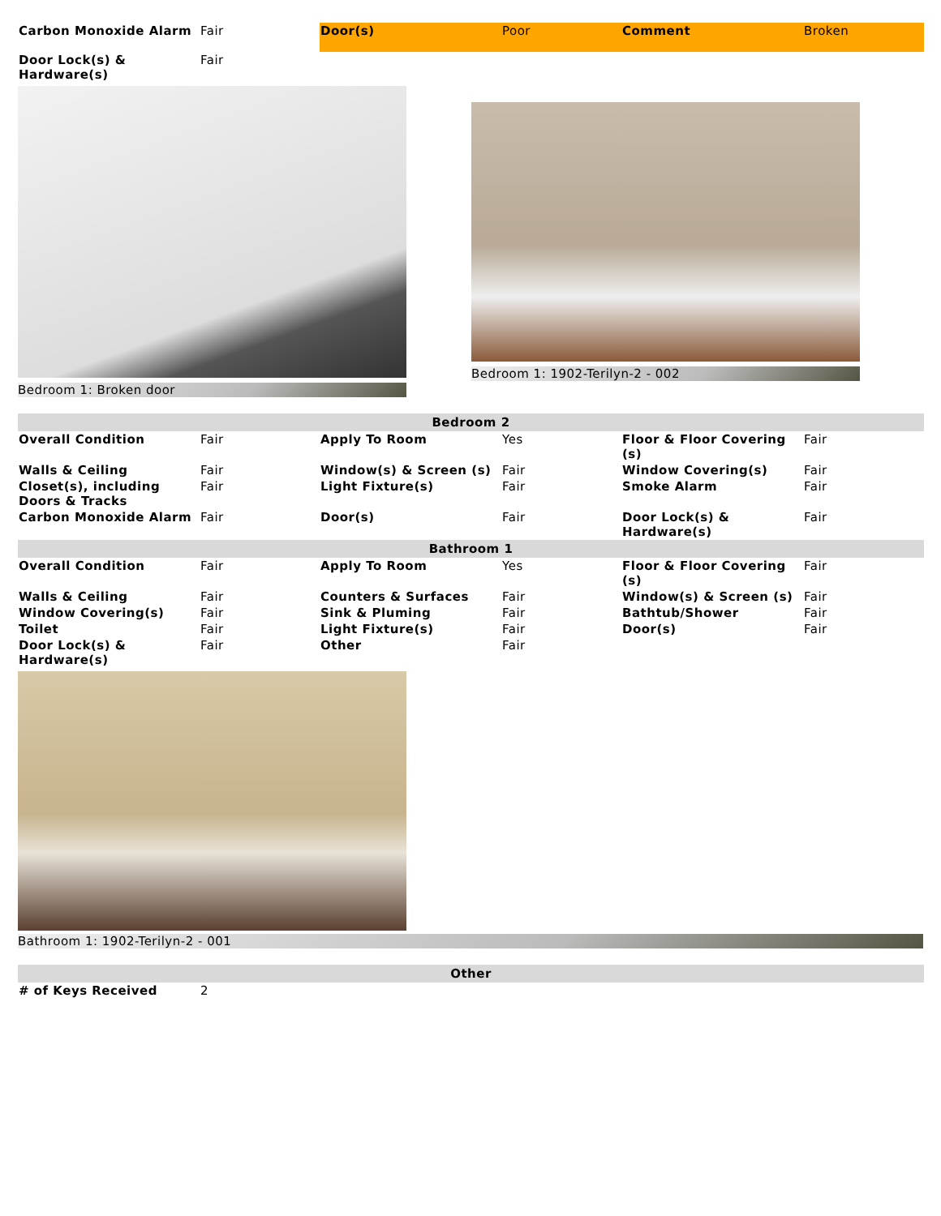| Carbon Monoxide Alarm | Fair | Door(s) | Poor | Comment | Broken |
| Door Lock(s) & Hardware(s) | Fair | | | | |
Bedroom 1: Broken door
Bedroom 1: 1902-Terilyn-2 - 002
| Bedroom 2 | | | | | |
| --- | --- | --- | --- | --- | --- |
| Overall Condition | Fair | Apply To Room | Yes | Floor & Floor Covering (s) | Fair |
| Walls & Ceiling | Fair | Window(s) & Screen (s) | Fair | Window Covering(s) | Fair |
| Closet(s), including Doors & Tracks | Fair | Light Fixture(s) | Fair | Smoke Alarm | Fair |
| Carbon Monoxide Alarm | Fair | Door(s) | Fair | Door Lock(s) & Hardware(s) | Fair |
| Bathroom 1 | | | | | |
| Overall Condition | Fair | Apply To Room | Yes | Floor & Floor Covering (s) | Fair |
| Walls & Ceiling | Fair | Counters & Surfaces | Fair | Window(s) & Screen (s) | Fair |
| Window Covering(s) | Fair | Sink & Pluming | Fair | Bathtub/Shower | Fair |
| Toilet | Fair | Light Fixture(s) | Fair | Door(s) | Fair |
| Door Lock(s) & Hardware(s) | Fair | Other | Fair | | |
Bathroom 1: 1902-Terilyn-2 - 001
| Other | |
| --- | --- |
| # of Keys Received | 2 |